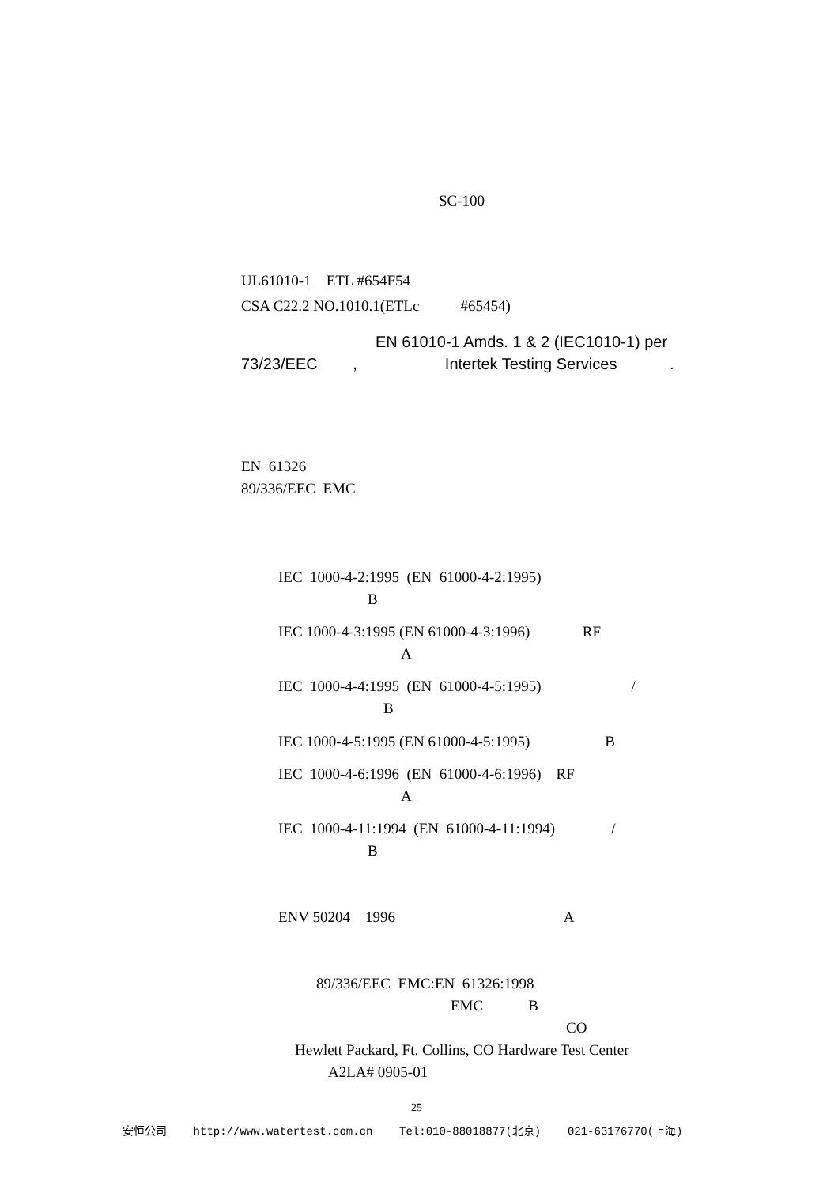SC-100
UL61010-1 ETL #654F54
CSA C22.2 NO.1010.1(ETLc #65454)
EN 61010-1 Amds. 1 & 2 (IEC1010-1) per
73/23/EEC , Intertek Testing Services .
EN 61326
89/336/EEC EMC
IEC 1000-4-2:1995 (EN 61000-4-2:1995)
B
IEC 1000-4-3:1995 (EN 61000-4-3:1996) RF
A
IEC 1000-4-4:1995 (EN 61000-4-5:1995) /
B
IEC 1000-4-5:1995 (EN 61000-4-5:1995) B
IEC 1000-4-6:1996 (EN 61000-4-6:1996) RF
A
IEC 1000-4-11:1994 (EN 61000-4-11:1994) /
B
ENV 50204 1996 A
89/336/EEC EMC:EN 61326:1998
EMC B
CO
Hewlett Packard, Ft. Collins, CO Hardware Test Center
A2LA# 0905-01
25
安恒公司 http://www.watertest.com.cn Tel:010-88018877(北京) 021-63176770(上海)